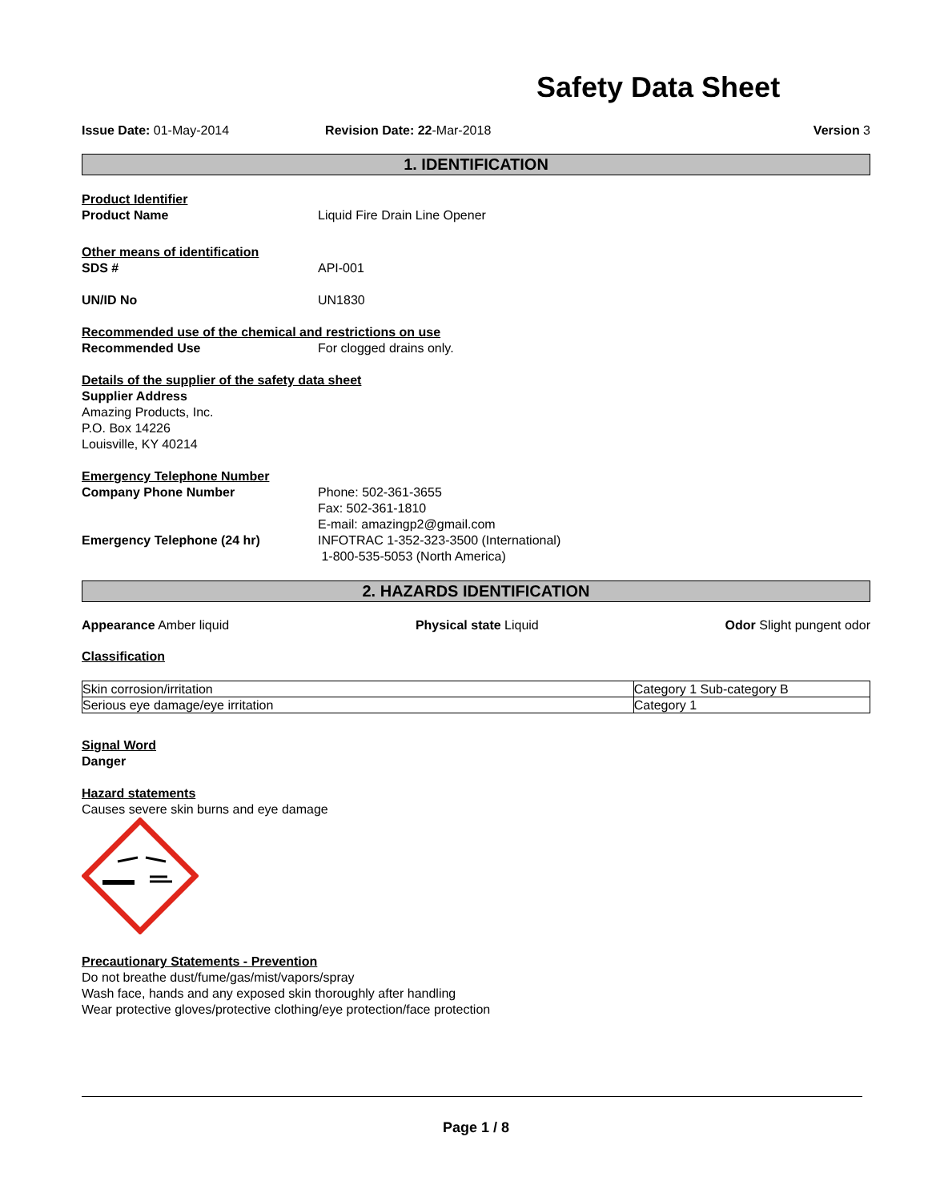Safety Data Sheet
Issue Date: 01-May-2014 Revision Date: 22-Mar-2018 Version 3
1. IDENTIFICATION
Product Identifier
Product Name Liquid Fire Drain Line Opener
Other means of identification
SDS # API-001
UN/ID No UN1830
Recommended use of the chemical and restrictions on use
Recommended Use For clogged drains only.
Details of the supplier of the safety data sheet
Supplier Address
Amazing Products, Inc.
P.O. Box 14226
Louisville, KY 40214
Emergency Telephone Number
Company Phone Number Phone: 502-361-3655
Fax: 502-361-1810
E-mail: amazingp2@gmail.com
Emergency Telephone (24 hr) INFOTRAC 1-352-323-3500 (International)
1-800-535-5053 (North America)
2. HAZARDS IDENTIFICATION
Appearance Amber liquid Physical state Liquid Odor Slight pungent odor
Classification
| Skin corrosion/irritation | Category 1 Sub-category B |
| Serious eye damage/eye irritation | Category 1 |
Signal Word
Danger
Hazard statements
Causes severe skin burns and eye damage
Precautionary Statements - Prevention
Do not breathe dust/fume/gas/mist/vapors/spray
Wash face, hands and any exposed skin thoroughly after handling
Wear protective gloves/protective clothing/eye protection/face protection
Page 1 / 8